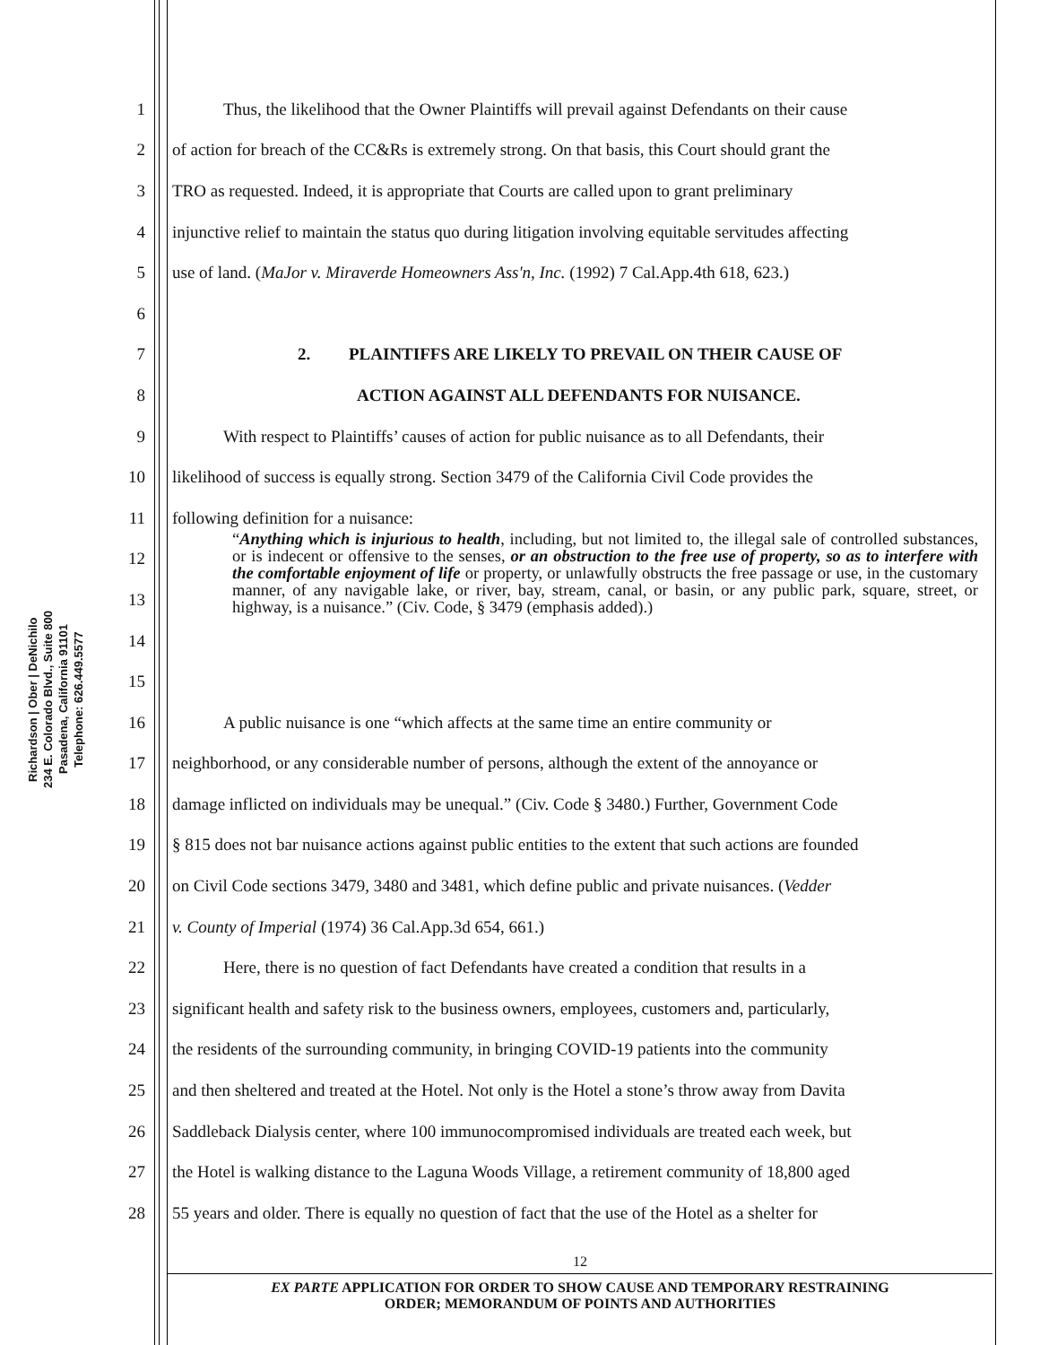Richardson | Ober | DeNichilo
234 E. Colorado Blvd., Suite 800
Pasadena, California 91101
Telephone: 626.449.5577
1 Thus, the likelihood that the Owner Plaintiffs will prevail against Defendants on their cause
2 of action for breach of the CC&Rs is extremely strong. On that basis, this Court should grant the
3 TRO as requested. Indeed, it is appropriate that Courts are called upon to grant preliminary
4 injunctive relief to maintain the status quo during litigation involving equitable servitudes affecting
5 use of land. (MaJor v. Miraverde Homeowners Ass'n, Inc. (1992) 7 Cal.App.4th 618, 623.)
6
7 2. PLAINTIFFS ARE LIKELY TO PREVAIL ON THEIR CAUSE OF
8 ACTION AGAINST ALL DEFENDANTS FOR NUISANCE.
9 With respect to Plaintiffs’ causes of action for public nuisance as to all Defendants, their
10 likelihood of success is equally strong. Section 3479 of the California Civil Code provides the
11 following definition for a nuisance:
12
13
14
15
16 A public nuisance is one “which affects at the same time an entire community or
17 neighborhood, or any considerable number of persons, although the extent of the annoyance or
18 damage inflicted on individuals may be unequal.” (Civ. Code § 3480.) Further, Government Code
19 § 815 does not bar nuisance actions against public entities to the extent that such actions are founded
20 on Civil Code sections 3479, 3480 and 3481, which define public and private nuisances. (Vedder
21 v. County of Imperial (1974) 36 Cal.App.3d 654, 661.)
22 Here, there is no question of fact Defendants have created a condition that results in a
23 significant health and safety risk to the business owners, employees, customers and, particularly,
24 the residents of the surrounding community, in bringing COVID-19 patients into the community
25 and then sheltered and treated at the Hotel. Not only is the Hotel a stone’s throw away from Davita
26 Saddleback Dialysis center, where 100 immunocompromised individuals are treated each week, but
27 the Hotel is walking distance to the Laguna Woods Village, a retirement community of 18,800 aged
28 55 years and older. There is equally no question of fact that the use of the Hotel as a shelter for
“Anything which is injurious to health, including, but not limited to, the illegal sale of controlled substances, or is indecent or offensive to the senses, or an obstruction to the free use of property, so as to interfere with the comfortable enjoyment of life or property, or unlawfully obstructs the free passage or use, in the customary manner, of any navigable lake, or river, bay, stream, canal, or basin, or any public park, square, street, or highway, is a nuisance.” (Civ. Code, § 3479 (emphasis added).)
12
EX PARTE APPLICATION FOR ORDER TO SHOW CAUSE AND TEMPORARY RESTRAINING
ORDER; MEMORANDUM OF POINTS AND AUTHORITIES